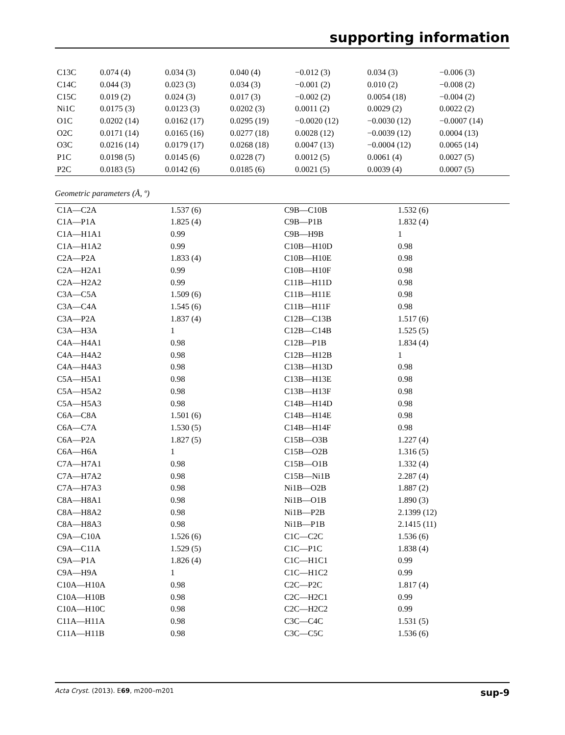supporting information
| C13C | 0.074 (4) | 0.034 (3) | 0.040 (4) | −0.012 (3) | 0.034 (3) | −0.006 (3) |
| C14C | 0.044 (3) | 0.023 (3) | 0.034 (3) | −0.001 (2) | 0.010 (2) | −0.008 (2) |
| C15C | 0.019 (2) | 0.024 (3) | 0.017 (3) | −0.002 (2) | 0.0054 (18) | −0.004 (2) |
| Ni1C | 0.0175 (3) | 0.0123 (3) | 0.0202 (3) | 0.0011 (2) | 0.0029 (2) | 0.0022 (2) |
| O1C | 0.0202 (14) | 0.0162 (17) | 0.0295 (19) | −0.0020 (12) | −0.0030 (12) | −0.0007 (14) |
| O2C | 0.0171 (14) | 0.0165 (16) | 0.0277 (18) | 0.0028 (12) | −0.0039 (12) | 0.0004 (13) |
| O3C | 0.0216 (14) | 0.0179 (17) | 0.0268 (18) | 0.0047 (13) | −0.0004 (12) | 0.0065 (14) |
| P1C | 0.0198 (5) | 0.0145 (6) | 0.0228 (7) | 0.0012 (5) | 0.0061 (4) | 0.0027 (5) |
| P2C | 0.0183 (5) | 0.0142 (6) | 0.0185 (6) | 0.0021 (5) | 0.0039 (4) | 0.0007 (5) |
Geometric parameters (Å, º)
| C1A—C2A | 1.537 (6) | C9B—C10B | 1.532 (6) |
| C1A—P1A | 1.825 (4) | C9B—P1B | 1.832 (4) |
| C1A—H1A1 | 0.99 | C9B—H9B | 1 |
| C1A—H1A2 | 0.99 | C10B—H10D | 0.98 |
| C2A—P2A | 1.833 (4) | C10B—H10E | 0.98 |
| C2A—H2A1 | 0.99 | C10B—H10F | 0.98 |
| C2A—H2A2 | 0.99 | C11B—H11D | 0.98 |
| C3A—C5A | 1.509 (6) | C11B—H11E | 0.98 |
| C3A—C4A | 1.545 (6) | C11B—H11F | 0.98 |
| C3A—P2A | 1.837 (4) | C12B—C13B | 1.517 (6) |
| C3A—H3A | 1 | C12B—C14B | 1.525 (5) |
| C4A—H4A1 | 0.98 | C12B—P1B | 1.834 (4) |
| C4A—H4A2 | 0.98 | C12B—H12B | 1 |
| C4A—H4A3 | 0.98 | C13B—H13D | 0.98 |
| C5A—H5A1 | 0.98 | C13B—H13E | 0.98 |
| C5A—H5A2 | 0.98 | C13B—H13F | 0.98 |
| C5A—H5A3 | 0.98 | C14B—H14D | 0.98 |
| C6A—C8A | 1.501 (6) | C14B—H14E | 0.98 |
| C6A—C7A | 1.530 (5) | C14B—H14F | 0.98 |
| C6A—P2A | 1.827 (5) | C15B—O3B | 1.227 (4) |
| C6A—H6A | 1 | C15B—O2B | 1.316 (5) |
| C7A—H7A1 | 0.98 | C15B—O1B | 1.332 (4) |
| C7A—H7A2 | 0.98 | C15B—Ni1B | 2.287 (4) |
| C7A—H7A3 | 0.98 | Ni1B—O2B | 1.887 (2) |
| C8A—H8A1 | 0.98 | Ni1B—O1B | 1.890 (3) |
| C8A—H8A2 | 0.98 | Ni1B—P2B | 2.1399 (12) |
| C8A—H8A3 | 0.98 | Ni1B—P1B | 2.1415 (11) |
| C9A—C10A | 1.526 (6) | C1C—C2C | 1.536 (6) |
| C9A—C11A | 1.529 (5) | C1C—P1C | 1.838 (4) |
| C9A—P1A | 1.826 (4) | C1C—H1C1 | 0.99 |
| C9A—H9A | 1 | C1C—H1C2 | 0.99 |
| C10A—H10A | 0.98 | C2C—P2C | 1.817 (4) |
| C10A—H10B | 0.98 | C2C—H2C1 | 0.99 |
| C10A—H10C | 0.98 | C2C—H2C2 | 0.99 |
| C11A—H11A | 0.98 | C3C—C4C | 1.531 (5) |
| C11A—H11B | 0.98 | C3C—C5C | 1.536 (6) |
Acta Cryst. (2013). E69, m200–m201 sup-9